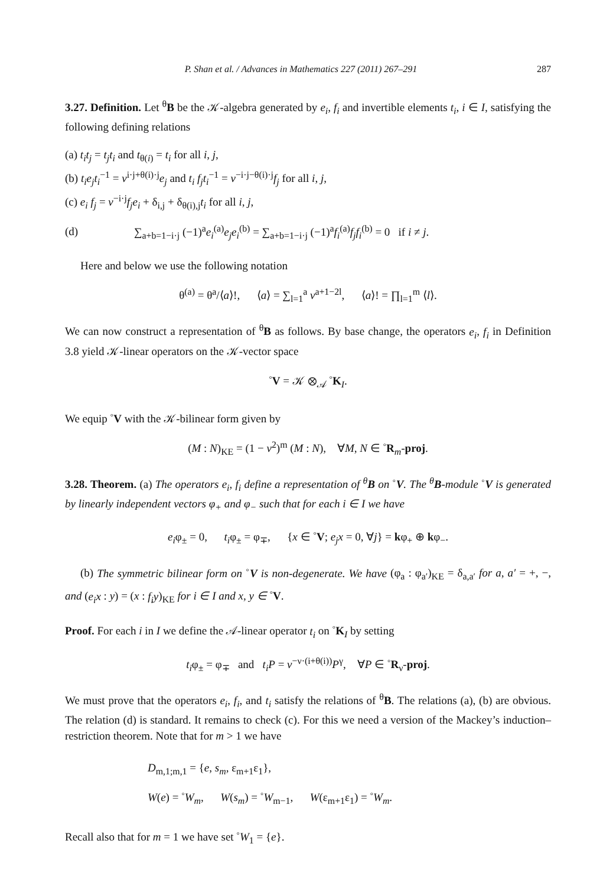P. Shan et al. / Advances in Mathematics 227 (2011) 267–291 287
3.27. Definition. Let <sup>θ</sup>B be the 𝒦-algebra generated by e<sub>i</sub>, f<sub>i</sub> and invertible elements t<sub>i</sub>, i ∈ I, satisfying the following defining relations
(a) t<sub>i</sub>t<sub>j</sub> = t<sub>j</sub>t<sub>i</sub> and t<sub>θ(i)</sub> = t<sub>i</sub> for all i, j,
(b) t<sub>i</sub>e<sub>j</sub>t<sub>i</sub><sup>−1</sup> = v<sup>i·j+θ(i)·j</sup>e<sub>j</sub> and t<sub>i</sub> f<sub>j</sub>t<sub>i</sub><sup>−1</sup> = v<sup>−i·j−θ(i)·j</sup>f<sub>j</sub> for all i, j,
(c) e<sub>i</sub> f<sub>j</sub> = v<sup>−i·j</sup>f<sub>j</sub>e<sub>i</sub> + δ<sub>i,j</sub> + δ<sub>θ(i),j</sub>t<sub>i</sub> for all i, j,
(d) ∑<sub>a+b=1−i·j</sub> (−1)<sup>a</sup>e<sub>i</sub><sup>(a)</sup>e<sub>j</sub>e<sub>i</sub><sup>(b)</sup> = ∑<sub>a+b=1−i·j</sub> (−1)<sup>a</sup>f<sub>i</sub><sup>(a)</sup>f<sub>j</sub>f<sub>i</sub><sup>(b)</sup> = 0 if i ≠ j.
Here and below we use the following notation
θ<sup>(a)</sup> = θ<sup>a</sup>/⟨a⟩!, ⟨a⟩ = ∑<sub>l=1</sub><sup>a</sup> v<sup>a+1−2l</sup>, ⟨a⟩! = ∏<sub>l=1</sub><sup>m</sup> ⟨l⟩.
We can now construct a representation of <sup>θ</sup>B as follows. By base change, the operators e<sub>i</sub>, f<sub>i</sub> in Definition 3.8 yield 𝒦-linear operators on the 𝒦-vector space
<sup>◦</sup>V = 𝒦 ⊗<sub>𝒜</sub> <sup>◦</sup>K<sub>I</sub>.
We equip <sup>◦</sup>V with the 𝒦-bilinear form given by
(M : N)<sub>KE</sub> = (1 − v<sup>2</sup>)<sup>m</sup> (M : N), ∀M, N ∈ <sup>◦</sup>R<sub>m</sub>-proj.
3.28. Theorem. (a) The operators e<sub>i</sub>, f<sub>i</sub> define a representation of <sup>θ</sup>B on <sup>◦</sup>V. The <sup>θ</sup>B-module <sup>◦</sup>V is generated by linearly independent vectors φ<sub>+</sub> and φ<sub>−</sub> such that for each i ∈ I we have
e<sub>i</sub>φ<sub>±</sub> = 0, t<sub>i</sub>φ<sub>±</sub> = φ<sub>∓</sub>, {x ∈ <sup>◦</sup>V; e<sub>j</sub>x = 0, ∀j} = kφ<sub>+</sub> ⊕ kφ<sub>−</sub>.
(b) The symmetric bilinear form on <sup>◦</sup>V is non-degenerate. We have (φ<sub>a</sub> : φ<sub>a′</sub>)<sub>KE</sub> = δ<sub>a,a′</sub> for a, a′ = +, −, and (e<sub>i</sub>x : y) = (x : f<sub>i</sub>y)<sub>KE</sub> for i ∈ I and x, y ∈ <sup>◦</sup>V.
Proof. For each i in I we define the 𝒜-linear operator t<sub>i</sub> on <sup>◦</sup>K<sub>I</sub> by setting
t<sub>i</sub>φ<sub>±</sub> = φ<sub>∓</sub> and t<sub>i</sub>P = v<sup>−ν·(i+θ(i))</sup>P<sup>γ</sup>, ∀P ∈ <sup>◦</sup>R<sub>ν</sub>-proj.
We must prove that the operators e<sub>i</sub>, f<sub>i</sub>, and t<sub>i</sub> satisfy the relations of <sup>θ</sup>B. The relations (a), (b) are obvious. The relation (d) is standard. It remains to check (c). For this we need a version of the Mackey’s induction–restriction theorem. Note that for m > 1 we have
D<sub>m,1;m,1</sub> = {e, s<sub>m</sub>, ε<sub>m+1</sub>ε<sub>1</sub>},
W(e) = <sup>◦</sup>W<sub>m</sub>, W(s<sub>m</sub>) = <sup>◦</sup>W<sub>m−1</sub>, W(ε<sub>m+1</sub>ε<sub>1</sub>) = <sup>◦</sup>W<sub>m</sub>.
Recall also that for m = 1 we have set <sup>◦</sup>W<sub>1</sub> = {e}.